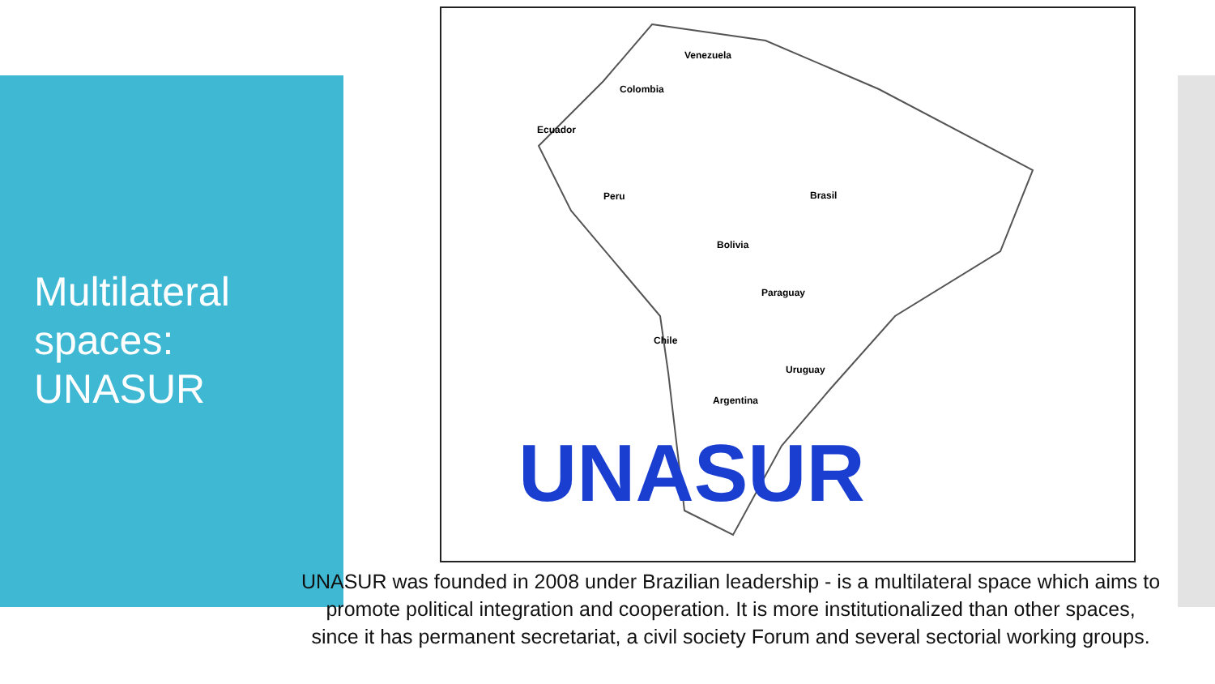Multilateral
spaces:
UNASUR
Venezuela
Colombia
Ecuador
Peru
Brasil
Bolivia
Paraguay
Chile
Uruguay
Argentina
UNASUR
UNASUR was founded in 2008 under Brazilian leadership - is a multilateral space which aims to promote political integration and cooperation. It is more institutionalized than other spaces, since it has permanent secretariat, a civil society Forum and several sectorial working groups.